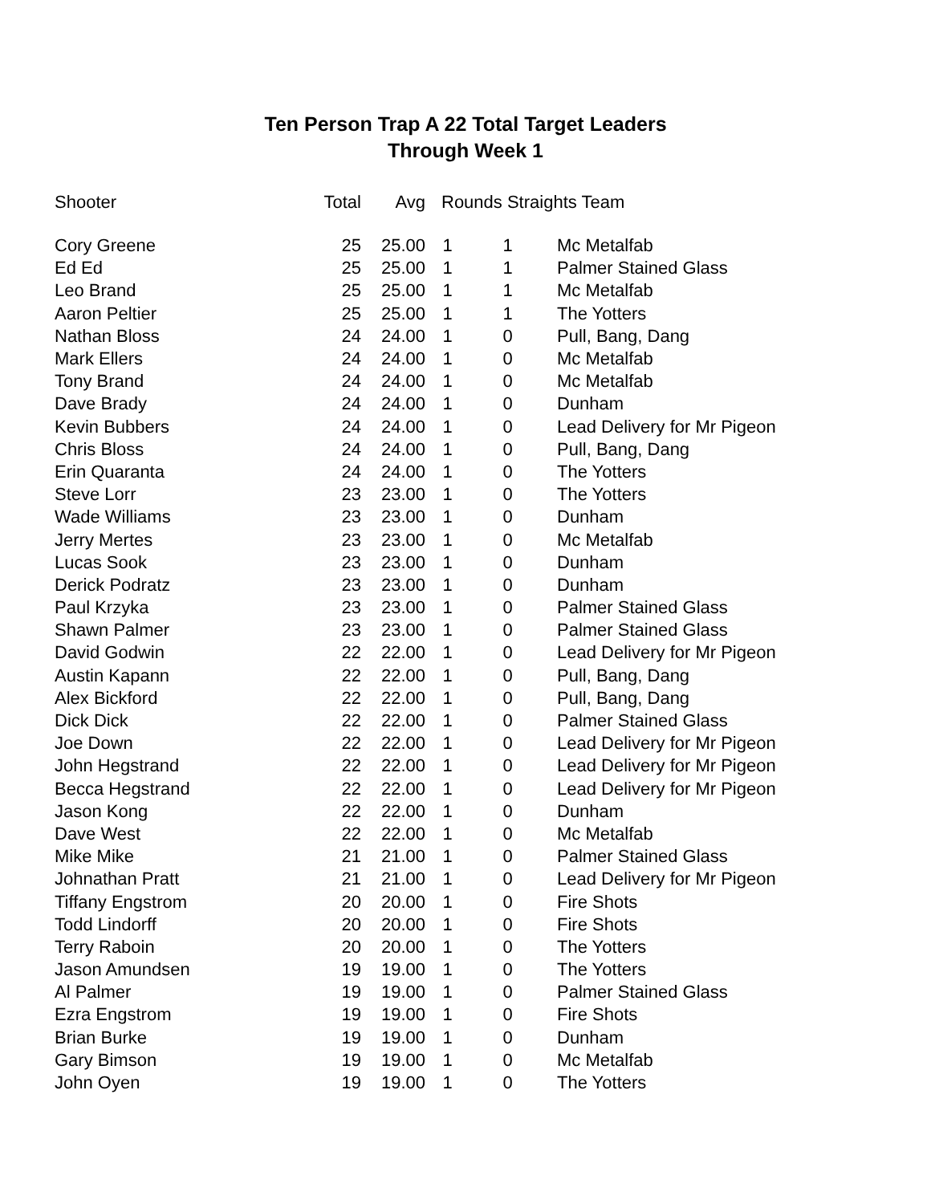Ten Person Trap A 22 Total Target Leaders
Through Week 1
| Shooter | Total | Avg | Rounds Straights Team | | |
| --- | --- | --- | --- | --- | --- |
| Cory Greene | 25 | 25.00 | 1 | 1 | Mc Metalfab |
| Ed Ed | 25 | 25.00 | 1 | 1 | Palmer Stained Glass |
| Leo Brand | 25 | 25.00 | 1 | 1 | Mc Metalfab |
| Aaron Peltier | 25 | 25.00 | 1 | 1 | The Yotters |
| Nathan Bloss | 24 | 24.00 | 1 | 0 | Pull, Bang, Dang |
| Mark Ellers | 24 | 24.00 | 1 | 0 | Mc Metalfab |
| Tony Brand | 24 | 24.00 | 1 | 0 | Mc Metalfab |
| Dave Brady | 24 | 24.00 | 1 | 0 | Dunham |
| Kevin Bubbers | 24 | 24.00 | 1 | 0 | Lead Delivery for Mr Pigeon |
| Chris Bloss | 24 | 24.00 | 1 | 0 | Pull, Bang, Dang |
| Erin Quaranta | 24 | 24.00 | 1 | 0 | The Yotters |
| Steve Lorr | 23 | 23.00 | 1 | 0 | The Yotters |
| Wade Williams | 23 | 23.00 | 1 | 0 | Dunham |
| Jerry Mertes | 23 | 23.00 | 1 | 0 | Mc Metalfab |
| Lucas Sook | 23 | 23.00 | 1 | 0 | Dunham |
| Derick Podratz | 23 | 23.00 | 1 | 0 | Dunham |
| Paul Krzyka | 23 | 23.00 | 1 | 0 | Palmer Stained Glass |
| Shawn Palmer | 23 | 23.00 | 1 | 0 | Palmer Stained Glass |
| David Godwin | 22 | 22.00 | 1 | 0 | Lead Delivery for Mr Pigeon |
| Austin Kapann | 22 | 22.00 | 1 | 0 | Pull, Bang, Dang |
| Alex Bickford | 22 | 22.00 | 1 | 0 | Pull, Bang, Dang |
| Dick Dick | 22 | 22.00 | 1 | 0 | Palmer Stained Glass |
| Joe Down | 22 | 22.00 | 1 | 0 | Lead Delivery for Mr Pigeon |
| John Hegstrand | 22 | 22.00 | 1 | 0 | Lead Delivery for Mr Pigeon |
| Becca Hegstrand | 22 | 22.00 | 1 | 0 | Lead Delivery for Mr Pigeon |
| Jason Kong | 22 | 22.00 | 1 | 0 | Dunham |
| Dave West | 22 | 22.00 | 1 | 0 | Mc Metalfab |
| Mike Mike | 21 | 21.00 | 1 | 0 | Palmer Stained Glass |
| Johnathan Pratt | 21 | 21.00 | 1 | 0 | Lead Delivery for Mr Pigeon |
| Tiffany Engstrom | 20 | 20.00 | 1 | 0 | Fire Shots |
| Todd Lindorff | 20 | 20.00 | 1 | 0 | Fire Shots |
| Terry Raboin | 20 | 20.00 | 1 | 0 | The Yotters |
| Jason Amundsen | 19 | 19.00 | 1 | 0 | The Yotters |
| Al Palmer | 19 | 19.00 | 1 | 0 | Palmer Stained Glass |
| Ezra Engstrom | 19 | 19.00 | 1 | 0 | Fire Shots |
| Brian Burke | 19 | 19.00 | 1 | 0 | Dunham |
| Gary Bimson | 19 | 19.00 | 1 | 0 | Mc Metalfab |
| John Oyen | 19 | 19.00 | 1 | 0 | The Yotters |